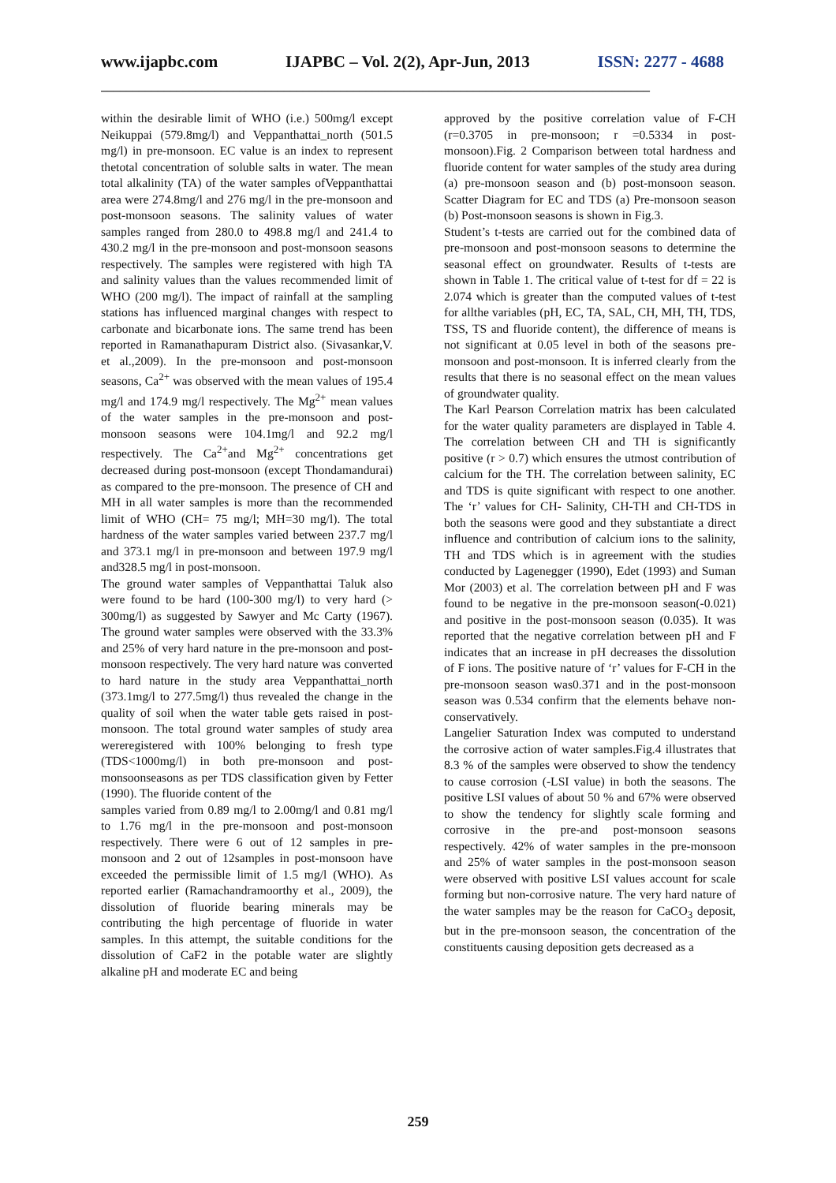www.ijapbc.com IJAPBC – Vol. 2(2), Apr-Jun, 2013 ISSN: 2277 - 4688
_______________________________________________________________________________________
within the desirable limit of WHO (i.e.) 500mg/l except Neikuppai (579.8mg/l) and Veppanthattai_north (501.5 mg/l) in pre-monsoon. EC value is an index to represent thetotal concentration of soluble salts in water. The mean total alkalinity (TA) of the water samples ofVeppanthattai area were 274.8mg/l and 276 mg/l in the pre-monsoon and post-monsoon seasons. The salinity values of water samples ranged from 280.0 to 498.8 mg/l and 241.4 to 430.2 mg/l in the pre-monsoon and post-monsoon seasons respectively. The samples were registered with high TA and salinity values than the values recommended limit of WHO (200 mg/l). The impact of rainfall at the sampling stations has influenced marginal changes with respect to carbonate and bicarbonate ions. The same trend has been reported in Ramanathapuram District also. (Sivasankar,V. et al.,2009). In the pre-monsoon and post-monsoon seasons, Ca<sup>2+</sup> was observed with the mean values of 195.4 mg/l and 174.9 mg/l respectively. The Mg<sup>2+</sup> mean values of the water samples in the pre-monsoon and post-monsoon seasons were 104.1mg/l and 92.2 mg/l respectively. The Ca<sup>2+</sup>and Mg<sup>2+</sup> concentrations get decreased during post-monsoon (except Thondamandurai) as compared to the pre-monsoon. The presence of CH and MH in all water samples is more than the recommended limit of WHO (CH= 75 mg/l; MH=30 mg/l). The total hardness of the water samples varied between 237.7 mg/l and 373.1 mg/l in pre-monsoon and between 197.9 mg/l and328.5 mg/l in post-monsoon.
The ground water samples of Veppanthattai Taluk also were found to be hard (100-300 mg/l) to very hard (> 300mg/l) as suggested by Sawyer and Mc Carty (1967). The ground water samples were observed with the 33.3% and 25% of very hard nature in the pre-monsoon and post-monsoon respectively. The very hard nature was converted to hard nature in the study area Veppanthattai_north (373.1mg/l to 277.5mg/l) thus revealed the change in the quality of soil when the water table gets raised in post-monsoon. The total ground water samples of study area wereregistered with 100% belonging to fresh type (TDS<1000mg/l) in both pre-monsoon and post-monsoonseasons as per TDS classification given by Fetter (1990). The fluoride content of the
samples varied from 0.89 mg/l to 2.00mg/l and 0.81 mg/l to 1.76 mg/l in the pre-monsoon and post-monsoon respectively. There were 6 out of 12 samples in pre-monsoon and 2 out of 12samples in post-monsoon have exceeded the permissible limit of 1.5 mg/l (WHO). As reported earlier (Ramachandramoorthy et al., 2009), the dissolution of fluoride bearing minerals may be contributing the high percentage of fluoride in water samples. In this attempt, the suitable conditions for the dissolution of CaF2 in the potable water are slightly alkaline pH and moderate EC and being
approved by the positive correlation value of F-CH (r=0.3705 in pre-monsoon; r =0.5334 in post-monsoon).Fig. 2 Comparison between total hardness and fluoride content for water samples of the study area during (a) pre-monsoon season and (b) post-monsoon season. Scatter Diagram for EC and TDS (a) Pre-monsoon season (b) Post-monsoon seasons is shown in Fig.3.
Student’s t-tests are carried out for the combined data of pre-monsoon and post-monsoon seasons to determine the seasonal effect on groundwater. Results of t-tests are shown in Table 1. The critical value of t-test for df = 22 is 2.074 which is greater than the computed values of t-test for allthe variables (pH, EC, TA, SAL, CH, MH, TH, TDS, TSS, TS and fluoride content), the difference of means is not significant at 0.05 level in both of the seasons pre-monsoon and post-monsoon. It is inferred clearly from the results that there is no seasonal effect on the mean values of groundwater quality.
The Karl Pearson Correlation matrix has been calculated for the water quality parameters are displayed in Table 4. The correlation between CH and TH is significantly positive (r > 0.7) which ensures the utmost contribution of calcium for the TH. The correlation between salinity, EC and TDS is quite significant with respect to one another. The ‘r’ values for CH- Salinity, CH-TH and CH-TDS in both the seasons were good and they substantiate a direct influence and contribution of calcium ions to the salinity, TH and TDS which is in agreement with the studies conducted by Lagenegger (1990), Edet (1993) and Suman Mor (2003) et al. The correlation between pH and F was found to be negative in the pre-monsoon season(-0.021) and positive in the post-monsoon season (0.035). It was reported that the negative correlation between pH and F indicates that an increase in pH decreases the dissolution of F ions. The positive nature of ‘r’ values for F-CH in the pre-monsoon season was0.371 and in the post-monsoon season was 0.534 confirm that the elements behave non-conservatively.
Langelier Saturation Index was computed to understand the corrosive action of water samples.Fig.4 illustrates that 8.3 % of the samples were observed to show the tendency to cause corrosion (-LSI value) in both the seasons. The positive LSI values of about 50 % and 67% were observed to show the tendency for slightly scale forming and corrosive in the pre-and post-monsoon seasons respectively. 42% of water samples in the pre-monsoon and 25% of water samples in the post-monsoon season were observed with positive LSI values account for scale forming but non-corrosive nature. The very hard nature of the water samples may be the reason for CaCO<sub>3</sub> deposit, but in the pre-monsoon season, the concentration of the constituents causing deposition gets decreased as a
259